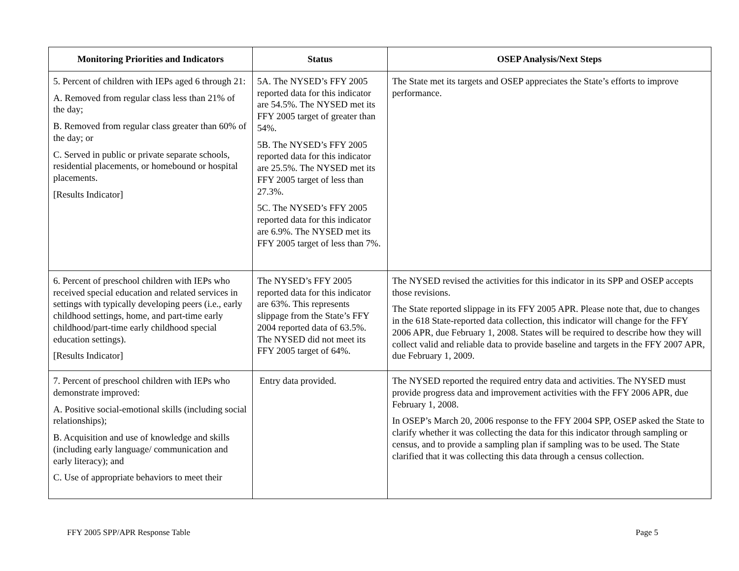| Monitoring Priorities and Indicators | Status | OSEP Analysis/Next Steps |
| --- | --- | --- |
| 5. Percent of children with IEPs aged 6 through 21: A. Removed from regular class less than 21% of the day; B. Removed from regular class greater than 60% of the day; or C. Served in public or private separate schools, residential placements, or homebound or hospital placements. [Results Indicator] | 5A. The NYSED’s FFY 2005 reported data for this indicator are 54.5%. The NYSED met its FFY 2005 target of greater than 54%. 5B. The NYSED’s FFY 2005 reported data for this indicator are 25.5%. The NYSED met its FFY 2005 target of less than 27.3%. 5C. The NYSED’s FFY 2005 reported data for this indicator are 6.9%. The NYSED met its FFY 2005 target of less than 7%. | The State met its targets and OSEP appreciates the State’s efforts to improve performance. |
| 6. Percent of preschool children with IEPs who received special education and related services in settings with typically developing peers (i.e., early childhood settings, home, and part-time early childhood/part-time early childhood special education settings). [Results Indicator] | The NYSED’s FFY 2005 reported data for this indicator are 63%. This represents slippage from the State’s FFY 2004 reported data of 63.5%. The NYSED did not meet its FFY 2005 target of 64%. | The NYSED revised the activities for this indicator in its SPP and OSEP accepts those revisions. The State reported slippage in its FFY 2005 APR. Please note that, due to changes in the 618 State-reported data collection, this indicator will change for the FFY 2006 APR, due February 1, 2008. States will be required to describe how they will collect valid and reliable data to provide baseline and targets in the FFY 2007 APR, due February 1, 2009. |
| 7. Percent of preschool children with IEPs who demonstrate improved: A. Positive social-emotional skills (including social relationships); B. Acquisition and use of knowledge and skills (including early language/ communication and early literacy); and C. Use of appropriate behaviors to meet their | Entry data provided. | The NYSED reported the required entry data and activities. The NYSED must provide progress data and improvement activities with the FFY 2006 APR, due February 1, 2008. In OSEP’s March 20, 2006 response to the FFY 2004 SPP, OSEP asked the State to clarify whether it was collecting the data for this indicator through sampling or census, and to provide a sampling plan if sampling was to be used. The State clarified that it was collecting this data through a census collection. |
FFY 2005 SPP/APR Response Table Page 5